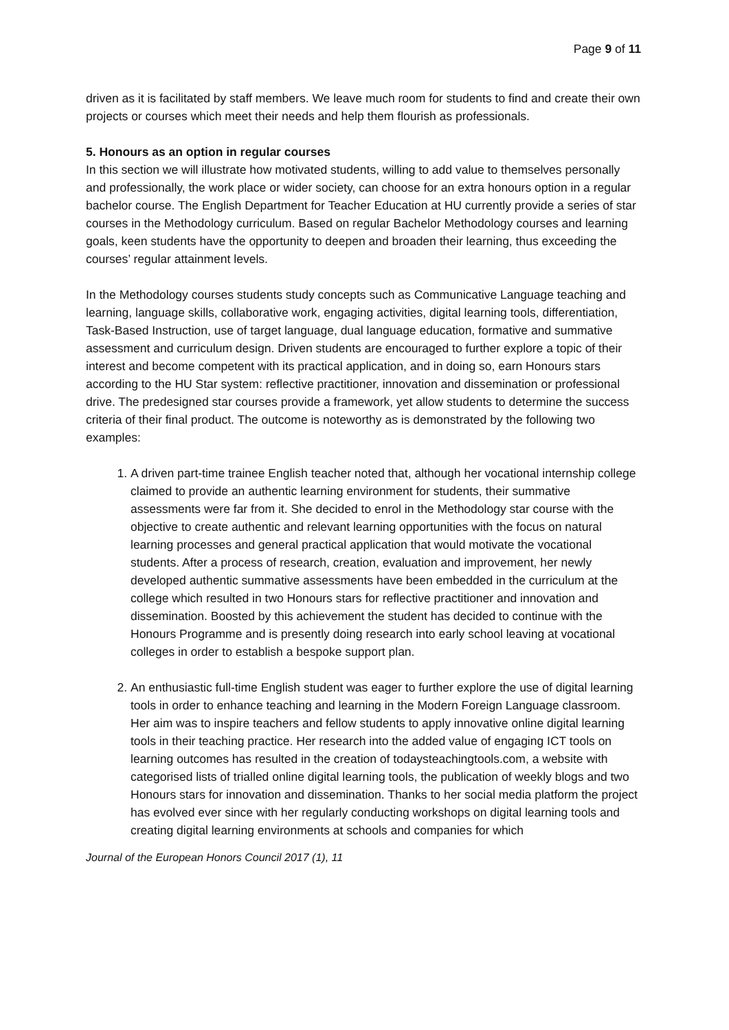Page 9 of 11
driven as it is facilitated by staff members. We leave much room for students to find and create their own projects or courses which meet their needs and help them flourish as professionals.
5. Honours as an option in regular courses
In this section we will illustrate how motivated students, willing to add value to themselves personally and professionally, the work place or wider society, can choose for an extra honours option in a regular bachelor course. The English Department for Teacher Education at HU currently provide a series of star courses in the Methodology curriculum. Based on regular Bachelor Methodology courses and learning goals, keen students have the opportunity to deepen and broaden their learning, thus exceeding the courses’ regular attainment levels.
In the Methodology courses students study concepts such as Communicative Language teaching and learning, language skills, collaborative work, engaging activities, digital learning tools, differentiation, Task-Based Instruction, use of target language, dual language education, formative and summative assessment and curriculum design. Driven students are encouraged to further explore a topic of their interest and become competent with its practical application, and in doing so, earn Honours stars according to the HU Star system: reflective practitioner, innovation and dissemination or professional drive. The predesigned star courses provide a framework, yet allow students to determine the success criteria of their final product. The outcome is noteworthy as is demonstrated by the following two examples:
1. A driven part-time trainee English teacher noted that, although her vocational internship college claimed to provide an authentic learning environment for students, their summative assessments were far from it. She decided to enrol in the Methodology star course with the objective to create authentic and relevant learning opportunities with the focus on natural learning processes and general practical application that would motivate the vocational students. After a process of research, creation, evaluation and improvement, her newly developed authentic summative assessments have been embedded in the curriculum at the college which resulted in two Honours stars for reflective practitioner and innovation and dissemination. Boosted by this achievement the student has decided to continue with the Honours Programme and is presently doing research into early school leaving at vocational colleges in order to establish a bespoke support plan.
2. An enthusiastic full-time English student was eager to further explore the use of digital learning tools in order to enhance teaching and learning in the Modern Foreign Language classroom. Her aim was to inspire teachers and fellow students to apply innovative online digital learning tools in their teaching practice. Her research into the added value of engaging ICT tools on learning outcomes has resulted in the creation of todaysteachingtools.com, a website with categorised lists of trialled online digital learning tools, the publication of weekly blogs and two Honours stars for innovation and dissemination. Thanks to her social media platform the project has evolved ever since with her regularly conducting workshops on digital learning tools and creating digital learning environments at schools and companies for which
Journal of the European Honors Council 2017 (1), 11